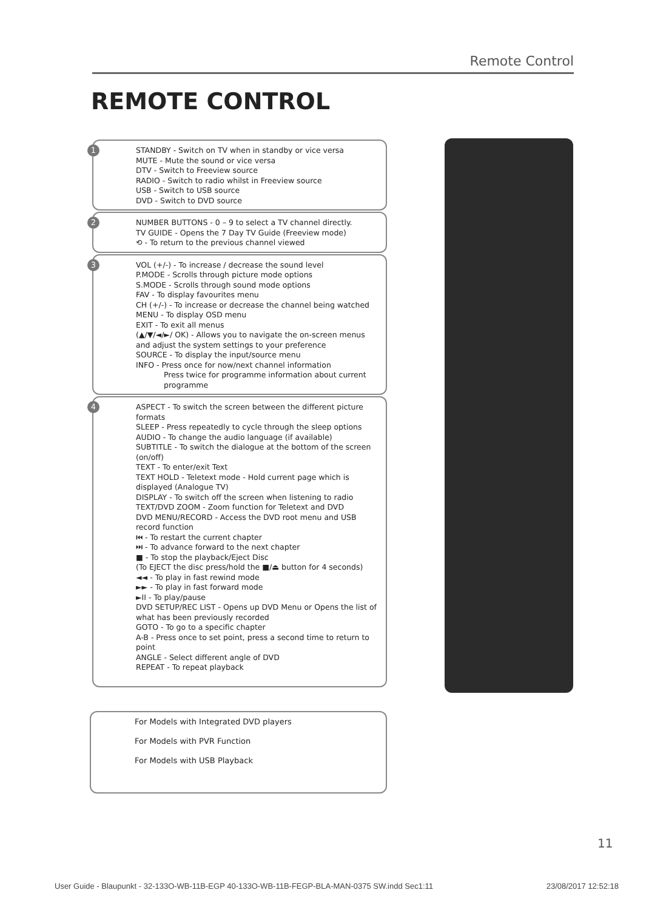Remote Control
REMOTE CONTROL
1 STANDBY - Switch on TV when in standby or vice versa
MUTE - Mute the sound or vice versa
DTV - Switch to Freeview source
RADIO - Switch to radio whilst in Freeview source
USB - Switch to USB source
DVD - Switch to DVD source
2 NUMBER BUTTONS - 0 – 9 to select a TV channel directly.
TV GUIDE - Opens the 7 Day TV Guide (Freeview mode)
⟲ - To return to the previous channel viewed
3 VOL (+/-) - To increase / decrease the sound level
P.MODE - Scrolls through picture mode options
S.MODE - Scrolls through sound mode options
FAV - To display favourites menu
CH (+/-) - To increase or decrease the channel being watched
MENU - To display OSD menu
EXIT - To exit all menus
(▲/▼/◄/►/ OK) - Allows you to navigate the on-screen menus and adjust the system settings to your preference
SOURCE - To display the input/source menu
INFO - Press once for now/next channel information
Press twice for programme information about current programme
4 ASPECT - To switch the screen between the different picture formats
SLEEP - Press repeatedly to cycle through the sleep options
AUDIO - To change the audio language (if available)
SUBTITLE - To switch the dialogue at the bottom of the screen (on/off)
TEXT - To enter/exit Text
TEXT HOLD - Teletext mode - Hold current page which is displayed (Analogue TV)
DISPLAY - To switch off the screen when listening to radio
TEXT/DVD ZOOM - Zoom function for Teletext and DVD
DVD MENU/RECORD - Access the DVD root menu and USB record function
⏮ - To restart the current chapter
⏭ - To advance forward to the next chapter
■ - To stop the playback/Eject Disc
(To EJECT the disc press/hold the ■/⏏ button for 4 seconds)
◄◄ - To play in fast rewind mode
►► - To play in fast forward mode
►II - To play/pause
DVD SETUP/REC LIST - Opens up DVD Menu or Opens the list of what has been previously recorded
GOTO - To go to a specific chapter
A-B - Press once to set point, press a second time to return to point
ANGLE - Select different angle of DVD
REPEAT - To repeat playback
For Models with Integrated DVD players
For Models with PVR Function
For Models with USB Playback
11
User Guide - Blaupunkt - 32-133O-WB-11B-EGP 40-133O-WB-11B-FEGP-BLA-MAN-0375 SW.indd Sec1:11 23/08/2017 12:52:18